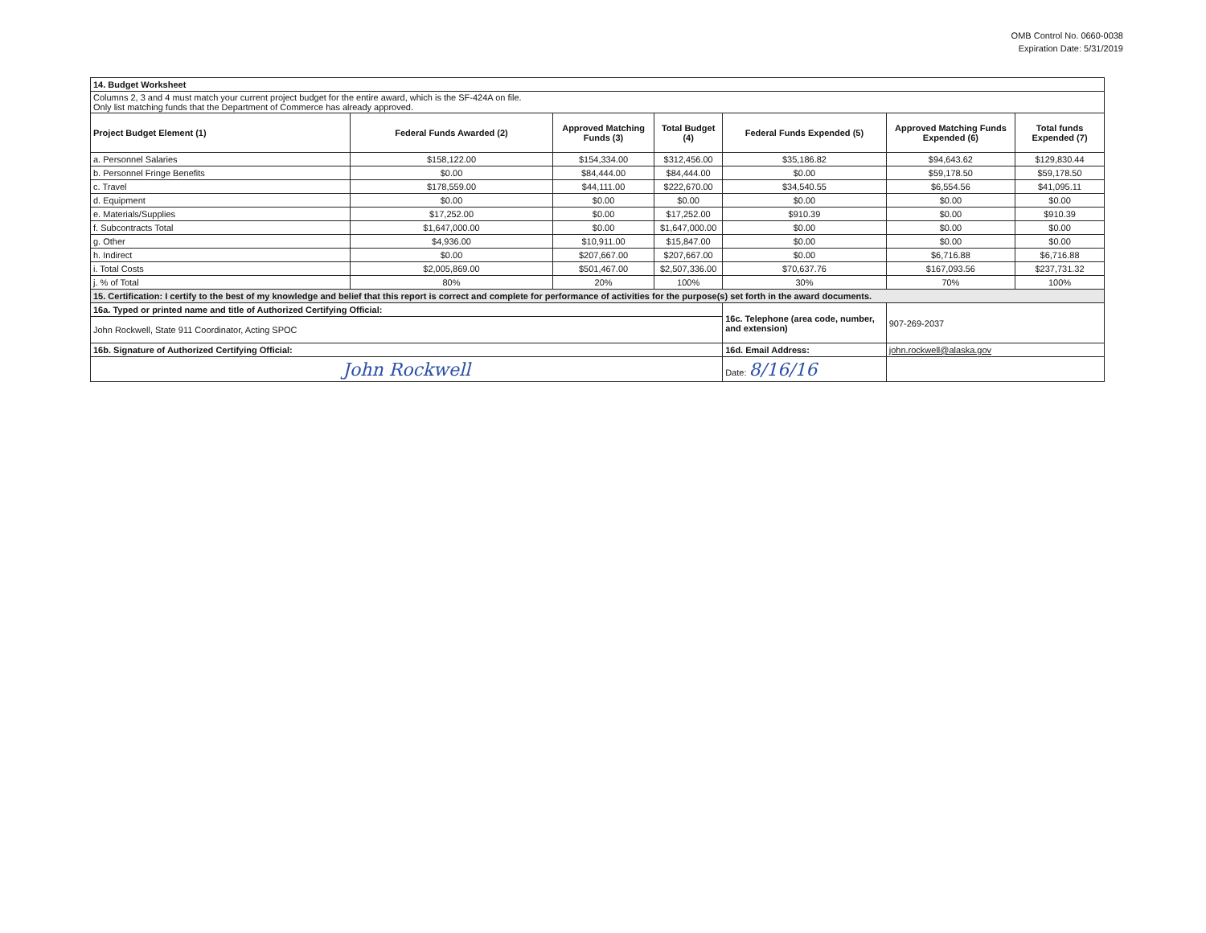OMB Control No. 0660-0038
Expiration Date: 5/31/2019
| 14. Budget Worksheet | | | | | | |
| Columns 2, 3 and 4 must match your current project budget for the entire award, which is the SF-424A on file. Only list matching funds that the Department of Commerce has already approved. | | | | | | |
| Project Budget Element (1) | Federal Funds Awarded (2) | Approved Matching Funds (3) | Total Budget (4) | Federal Funds Expended (5) | Approved Matching Funds Expended (6) | Total funds Expended (7) |
| a. Personnel Salaries | $158,122.00 | $154,334.00 | $312,456.00 | $35,186.82 | $94,643.62 | $129,830.44 |
| b. Personnel Fringe Benefits | $0.00 | $84,444.00 | $84,444.00 | $0.00 | $59,178.50 | $59,178.50 |
| c. Travel | $178,559.00 | $44,111.00 | $222,670.00 | $34,540.55 | $6,554.56 | $41,095.11 |
| d. Equipment | $0.00 | $0.00 | $0.00 | $0.00 | $0.00 | $0.00 |
| e. Materials/Supplies | $17,252.00 | $0.00 | $17,252.00 | $910.39 | $0.00 | $910.39 |
| f. Subcontracts Total | $1,647,000.00 | $0.00 | $1,647,000.00 | $0.00 | $0.00 | $0.00 |
| g. Other | $4,936.00 | $10,911.00 | $15,847.00 | $0.00 | $0.00 | $0.00 |
| h. Indirect | $0.00 | $207,667.00 | $207,667.00 | $0.00 | $6,716.88 | $6,716.88 |
| i. Total Costs | $2,005,869.00 | $501,467.00 | $2,507,336.00 | $70,637.76 | $167,093.56 | $237,731.32 |
| j. % of Total | 80% | 20% | 100% | 30% | 70% | 100% |
| 15. Certification: I certify to the best of my knowledge and belief that this report is correct and complete for performance of activities for the purpose(s) set forth in the award documents. | | | | | | |
| 16a. Typed or printed name and title of Authorized Certifying Official: | | | | 16c. Telephone (area code, number, and extension) | 907-269-2037 | |
| John Rockwell, State 911 Coordinator, Acting SPOC | | | | | | |
| 16b. Signature of Authorized Certifying Official: | | | | 16d. Email Address: | john.rockwell@alaska.gov | |
| John Rockwell | | | | Date: 8/16/16 | | |